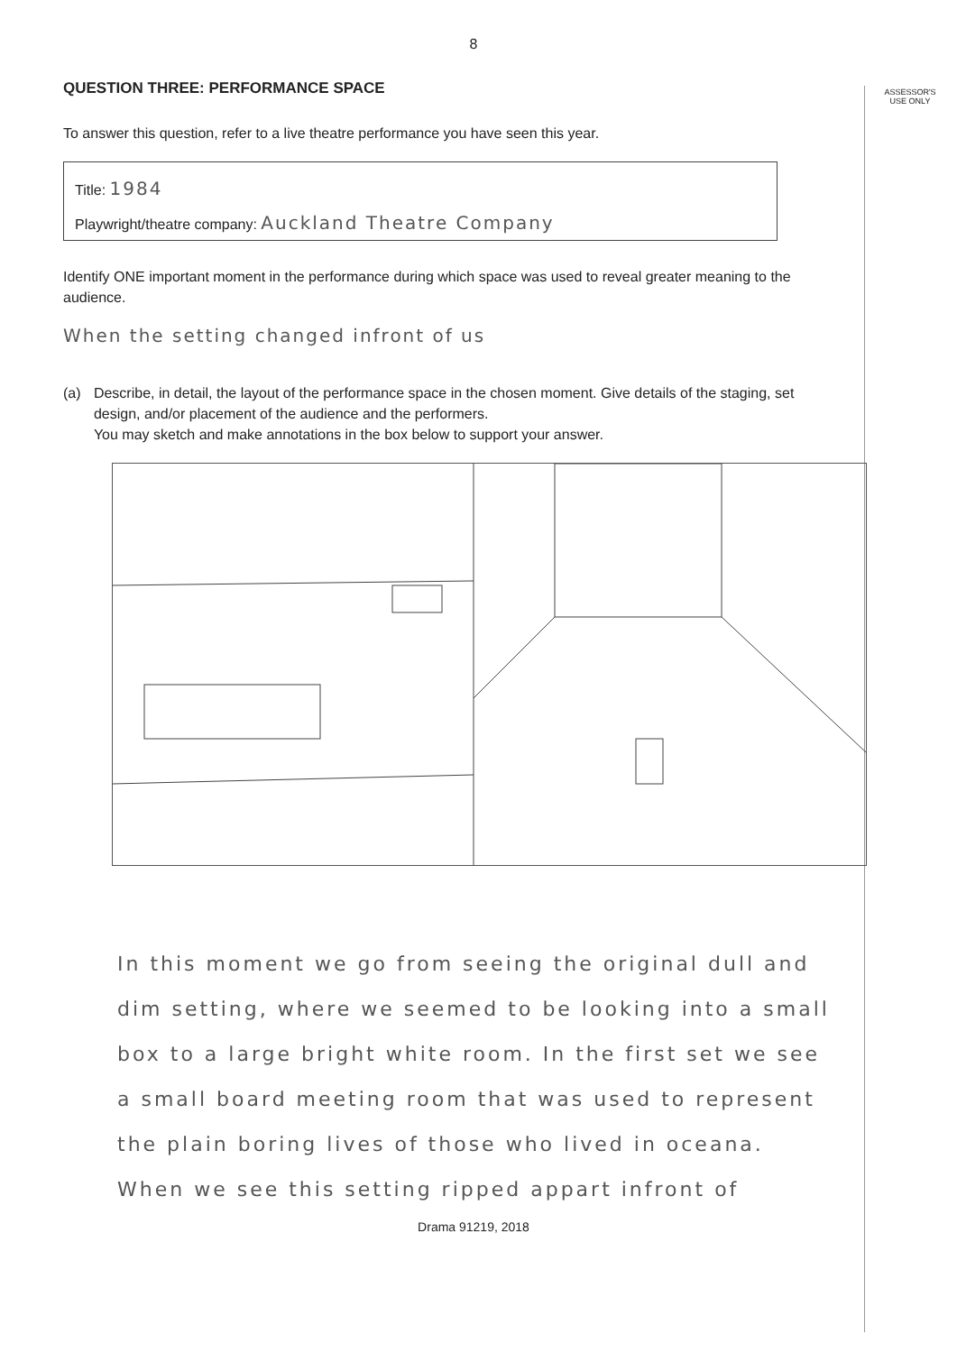ASSESSOR'S
USE ONLY
8
QUESTION THREE: PERFORMANCE SPACE
To answer this question, refer to a live theatre performance you have seen this year.
Title: 1984
Playwright/theatre company: Auckland Theatre Company
Identify ONE important moment in the performance during which space was used to reveal greater meaning to the audience.
When the setting changed infront of us
(a) Describe, in detail, the layout of the performance space in the chosen moment. Give details of the staging, set design, and/or placement of the audience and the performers.
You may sketch and make annotations in the box below to support your answer.
In this moment we go from seeing the original dull and dim setting, where we seemed to be looking into a small box to a large bright white room. In the first set we see a small board meeting room that was used to represent the plain boring lives of those who lived in oceana. When we see this setting ripped appart infront of
Drama 91219, 2018